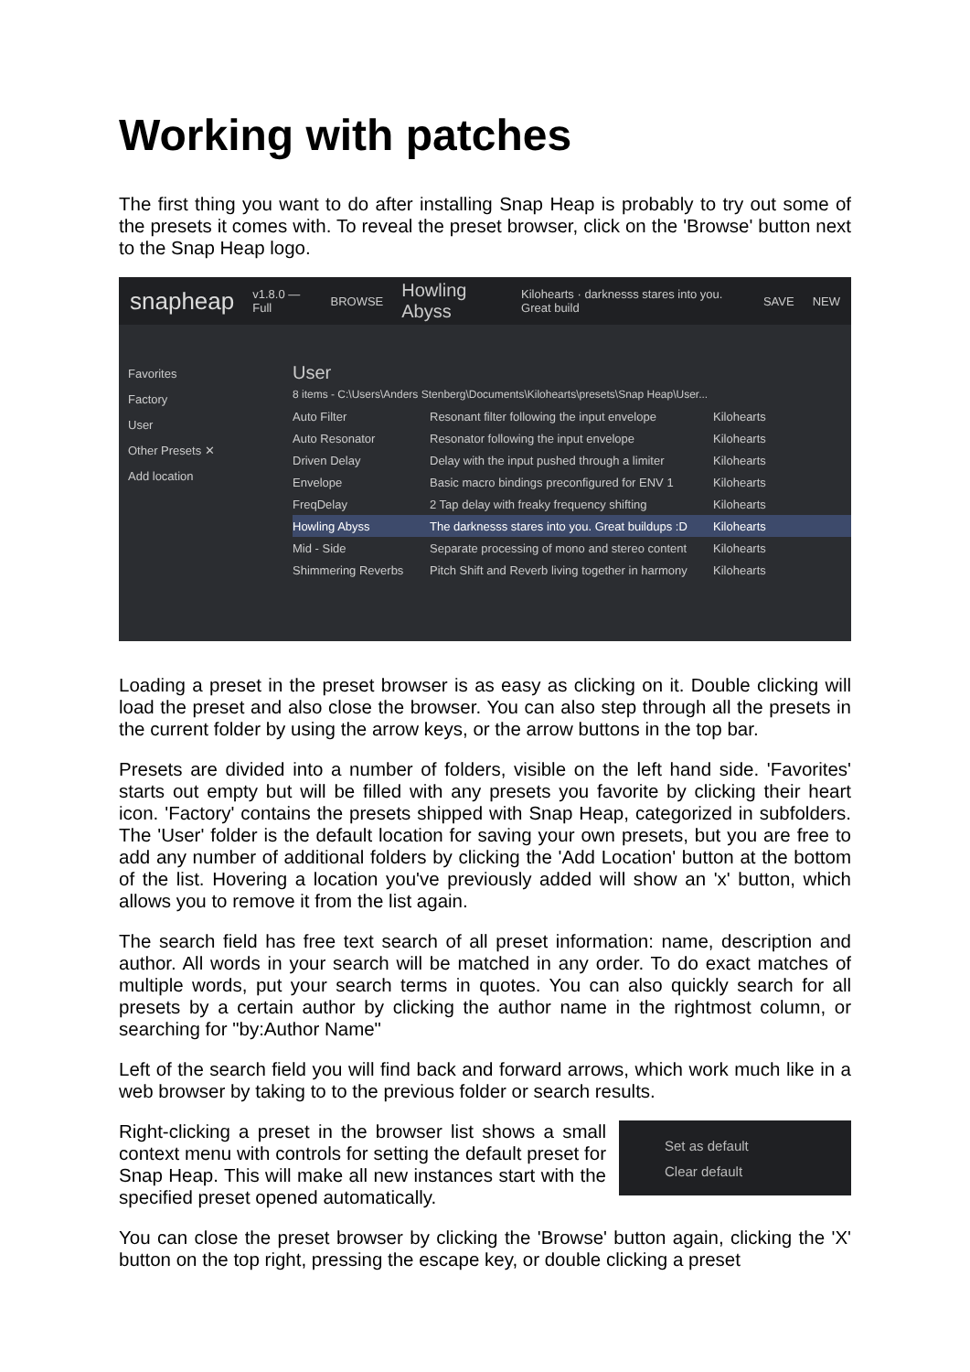Working with patches
The first thing you want to do after installing Snap Heap is probably to try out some of the presets it comes with. To reveal the preset browser, click on the 'Browse' button next to the Snap Heap logo.
snapheap v1.8.0 — Full BROWSE Howling Abyss Kilohearts · darknesss stares into you. Great build SAVE NEW
Favorites
Factory
User
Other Presets ✕
Add location
User
8 items - C:\Users\Anders Stenberg\Documents\Kilohearts\presets\Snap Heap\User...
Auto Filter Resonant filter following the input envelope Kilohearts
Auto Resonator Resonator following the input envelope Kilohearts
Driven Delay Delay with the input pushed through a limiter Kilohearts
Envelope Basic macro bindings preconfigured for ENV 1 Kilohearts
FreqDelay 2 Tap delay with freaky frequency shifting Kilohearts
Howling Abyss The darknesss stares into you. Great buildups :D Kilohearts
Mid - Side Separate processing of mono and stereo content Kilohearts
Shimmering Reverbs Pitch Shift and Reverb living together in harmony Kilohearts
Loading a preset in the preset browser is as easy as clicking on it. Double clicking will load the preset and also close the browser. You can also step through all the presets in the current folder by using the arrow keys, or the arrow buttons in the top bar.
Presets are divided into a number of folders, visible on the left hand side. 'Favorites' starts out empty but will be filled with any presets you favorite by clicking their heart icon. 'Factory' contains the presets shipped with Snap Heap, categorized in subfolders. The 'User' folder is the default location for saving your own presets, but you are free to add any number of additional folders by clicking the 'Add Location' button at the bottom of the list. Hovering a location you've previously added will show an 'x' button, which allows you to remove it from the list again.
The search field has free text search of all preset information: name, description and author. All words in your search will be matched in any order. To do exact matches of multiple words, put your search terms in quotes. You can also quickly search for all presets by a certain author by clicking the author name in the rightmost column, or searching for "by:Author Name"
Left of the search field you will find back and forward arrows, which work much like in a web browser by taking to to the previous folder or search results.
Right-clicking a preset in the browser list shows a small context menu with controls for setting the default preset for Snap Heap. This will make all new instances start with the specified preset opened automatically.
Set as default
Clear default
You can close the preset browser by clicking the 'Browse' button again, clicking the 'X' button on the top right, pressing the escape key, or double clicking a preset